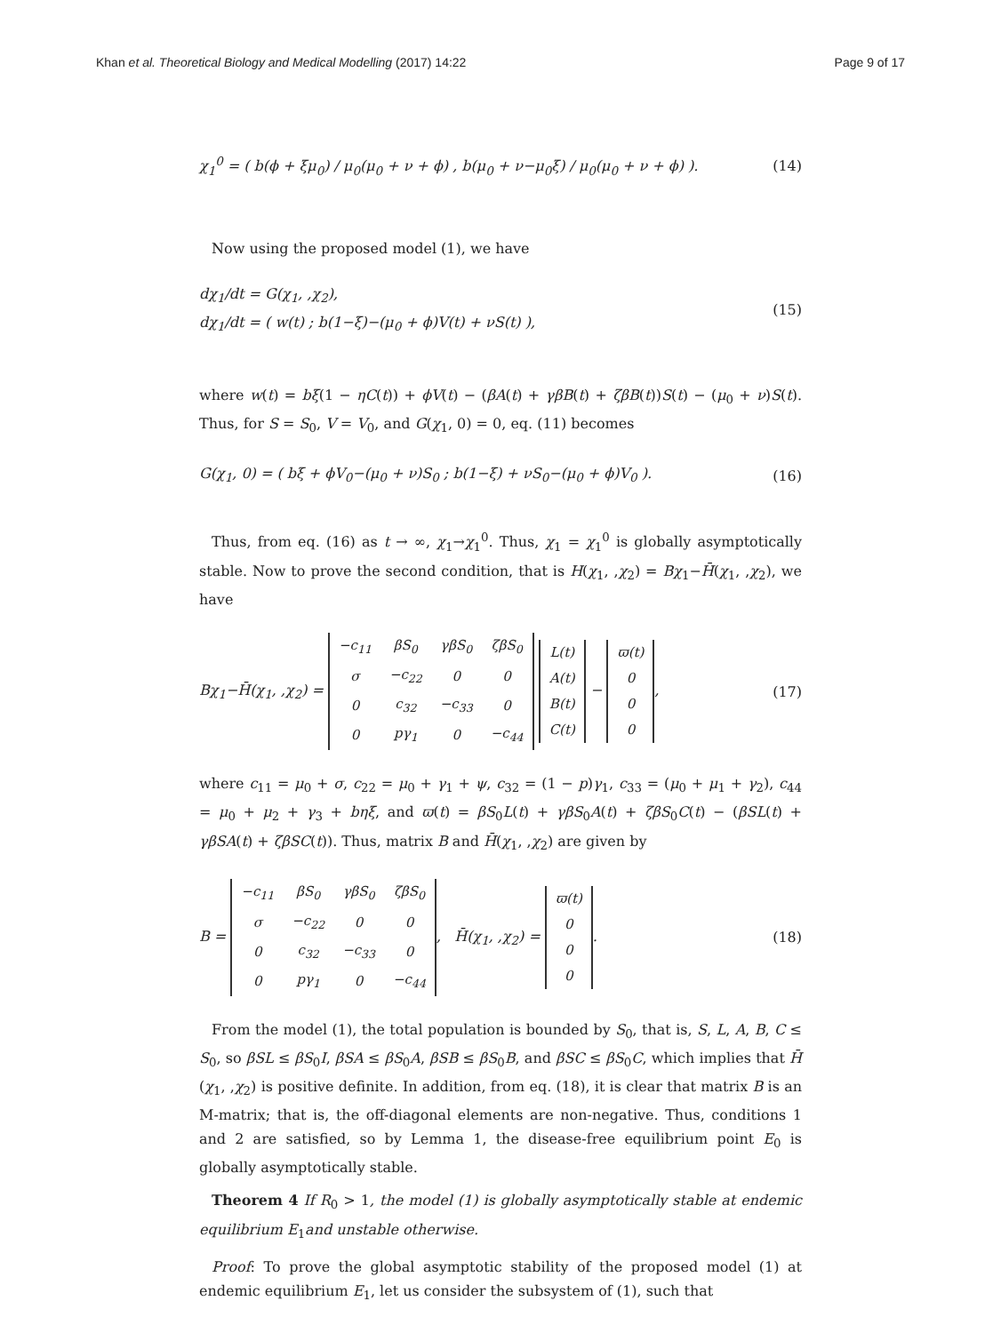Khan et al. Theoretical Biology and Medical Modelling (2017) 14:22 Page 9 of 17
χ<sub>1</sub><sup>0</sup> = ( b(ϕ + ξμ<sub>0</sub>) / μ<sub>0</sub>(μ<sub>0</sub> + ν + ϕ) , b(μ<sub>0</sub> + ν−μ<sub>0</sub>ξ) / μ<sub>0</sub>(μ<sub>0</sub> + ν + ϕ) ). (14)
Now using the proposed model (1), we have
dχ<sub>1</sub>/dt = G(χ<sub>1</sub>, ,χ<sub>2</sub>),
dχ<sub>1</sub>/dt = ( w(t) ; b(1−ξ)−(μ<sub>0</sub> + ϕ)V(t) + νS(t) ), (15)
where w(t) = bξ(1 − ηC(t)) + ϕV(t) − (βA(t) + γβB(t) + ζβB(t))S(t) − (μ<sub>0</sub> + ν)S(t). Thus, for S = S<sub>0</sub>, V = V<sub>0</sub>, and G(χ<sub>1</sub>, 0) = 0, eq. (11) becomes
G(χ<sub>1</sub>, 0) = ( bξ + ϕV<sub>0</sub>−(μ<sub>0</sub> + ν)S<sub>0</sub> ; b(1−ξ) + νS<sub>0</sub>−(μ<sub>0</sub> + ϕ)V<sub>0</sub> ). (16)
Thus, from eq. (16) as t → ∞, χ<sub>1</sub>→χ<sub>1</sub><sup>0</sup>. Thus, χ<sub>1</sub> = χ<sub>1</sub><sup>0</sup> is globally asymptotically stable. Now to prove the second condition, that is H(χ<sub>1</sub>, ,χ<sub>2</sub>) = Bχ<sub>1</sub>−H̄(χ<sub>1</sub>, ,χ<sub>2</sub>), we have
Bχ<sub>1</sub>−H̄(χ<sub>1</sub>, ,χ<sub>2</sub>) =
| −c<sub>11</sub> | βS<sub>0</sub> | γβS<sub>0</sub> | ζβS<sub>0</sub> |
| σ | −c<sub>22</sub> | 0 | 0 |
| 0 | c<sub>32</sub> | −c<sub>33</sub> | 0 |
| 0 | pγ<sub>1</sub> | 0 | −c<sub>44</sub> |
| L(t) |
| A(t) |
| B(t) |
| C(t) |
−
| ϖ(t) |
| 0 |
| 0 |
| 0 |
, (17)
where c<sub>11</sub> = μ<sub>0</sub> + σ, c<sub>22</sub> = μ<sub>0</sub> + γ<sub>1</sub> + ψ, c<sub>32</sub> = (1 − p)γ<sub>1</sub>, c<sub>33</sub> = (μ<sub>0</sub> + μ<sub>1</sub> + γ<sub>2</sub>), c<sub>44</sub> = μ<sub>0</sub> + μ<sub>2</sub> + γ<sub>3</sub> + bηξ, and ϖ(t) = βS<sub>0</sub>L(t) + γβS<sub>0</sub>A(t) + ζβS<sub>0</sub>C(t) − (βSL(t) + γβSA(t) + ζβSC(t)). Thus, matrix B and H̄(χ<sub>1</sub>, ,χ<sub>2</sub>) are given by
B =
| −c<sub>11</sub> | βS<sub>0</sub> | γβS<sub>0</sub> | ζβS<sub>0</sub> |
| σ | −c<sub>22</sub> | 0 | 0 |
| 0 | c<sub>32</sub> | −c<sub>33</sub> | 0 |
| 0 | pγ<sub>1</sub> | 0 | −c<sub>44</sub> |
, H̄(χ<sub>1</sub>, ,χ<sub>2</sub>) =
| ϖ(t) |
| 0 |
| 0 |
| 0 |
. (18)
From the model (1), the total population is bounded by S<sub>0</sub>, that is, S, L, A, B, C ≤ S<sub>0</sub>, so βSL ≤ βS<sub>0</sub>I, βSA ≤ βS<sub>0</sub>A, βSB ≤ βS<sub>0</sub>B, and βSC ≤ βS<sub>0</sub>C, which implies that H̄ (χ<sub>1</sub>, ,χ<sub>2</sub>) is positive definite. In addition, from eq. (18), it is clear that matrix B is an M-matrix; that is, the off-diagonal elements are non-negative. Thus, conditions 1 and 2 are satisfied, so by Lemma 1, the disease-free equilibrium point E<sub>0</sub> is globally asymptotically stable.
Theorem 4 If R<sub>0</sub> > 1, the model (1) is globally asymptotically stable at endemic equilibrium E<sub>1</sub>and unstable otherwise.
Proof: To prove the global asymptotic stability of the proposed model (1) at endemic equilibrium E<sub>1</sub>, let us consider the subsystem of (1), such that